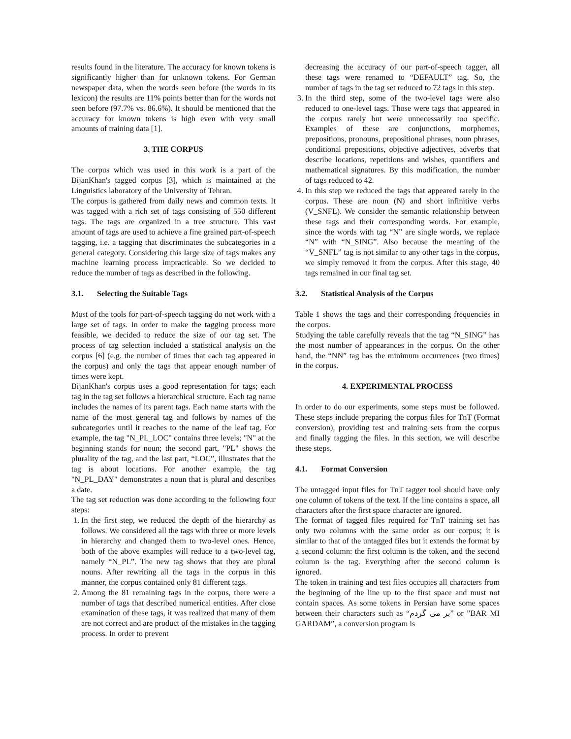results found in the literature. The accuracy for known tokens is significantly higher than for unknown tokens. For German newspaper data, when the words seen before (the words in its lexicon) the results are 11% points better than for the words not seen before (97.7% vs. 86.6%). It should be mentioned that the accuracy for known tokens is high even with very small amounts of training data [1].
3. THE CORPUS
The corpus which was used in this work is a part of the BijanKhan's tagged corpus [3], which is maintained at the Linguistics laboratory of the University of Tehran.
The corpus is gathered from daily news and common texts. It was tagged with a rich set of tags consisting of 550 different tags. The tags are organized in a tree structure. This vast amount of tags are used to achieve a fine grained part-of-speech tagging, i.e. a tagging that discriminates the subcategories in a general category. Considering this large size of tags makes any machine learning process impracticable. So we decided to reduce the number of tags as described in the following.
3.1. Selecting the Suitable Tags
Most of the tools for part-of-speech tagging do not work with a large set of tags. In order to make the tagging process more feasible, we decided to reduce the size of our tag set. The process of tag selection included a statistical analysis on the corpus [6] (e.g. the number of times that each tag appeared in the corpus) and only the tags that appear enough number of times were kept.
BijanKhan's corpus uses a good representation for tags; each tag in the tag set follows a hierarchical structure. Each tag name includes the names of its parent tags. Each name starts with the name of the most general tag and follows by names of the subcategories until it reaches to the name of the leaf tag. For example, the tag "N_PL_LOC" contains three levels; "N" at the beginning stands for noun; the second part, "PL" shows the plurality of the tag, and the last part, “LOC”, illustrates that the tag is about locations. For another example, the tag "N_PL_DAY" demonstrates a noun that is plural and describes a date.
The tag set reduction was done according to the following four steps:
1. In the first step, we reduced the depth of the hierarchy as follows. We considered all the tags with three or more levels in hierarchy and changed them to two-level ones. Hence, both of the above examples will reduce to a two-level tag, namely “N_PL”. The new tag shows that they are plural nouns. After rewriting all the tags in the corpus in this manner, the corpus contained only 81 different tags.
2. Among the 81 remaining tags in the corpus, there were a number of tags that described numerical entities. After close examination of these tags, it was realized that many of them are not correct and are product of the mistakes in the tagging process. In order to prevent
decreasing the accuracy of our part-of-speech tagger, all these tags were renamed to “DEFAULT” tag. So, the number of tags in the tag set reduced to 72 tags in this step.
3. In the third step, some of the two-level tags were also reduced to one-level tags. Those were tags that appeared in the corpus rarely but were unnecessarily too specific. Examples of these are conjunctions, morphemes, prepositions, pronouns, prepositional phrases, noun phrases, conditional prepositions, objective adjectives, adverbs that describe locations, repetitions and wishes, quantifiers and mathematical signatures. By this modification, the number of tags reduced to 42.
4. In this step we reduced the tags that appeared rarely in the corpus. These are noun (N) and short infinitive verbs (V_SNFL). We consider the semantic relationship between these tags and their corresponding words. For example, since the words with tag “N” are single words, we replace “N” with “N_SING”. Also because the meaning of the “V_SNFL” tag is not similar to any other tags in the corpus, we simply removed it from the corpus. After this stage, 40 tags remained in our final tag set.
3.2. Statistical Analysis of the Corpus
Table 1 shows the tags and their corresponding frequencies in the corpus.
Studying the table carefully reveals that the tag “N_SING” has the most number of appearances in the corpus. On the other hand, the “NN” tag has the minimum occurrences (two times) in the corpus.
4. EXPERIMENTAL PROCESS
In order to do our experiments, some steps must be followed. These steps include preparing the corpus files for TnT (Format conversion), providing test and training sets from the corpus and finally tagging the files. In this section, we will describe these steps.
4.1. Format Conversion
The untagged input files for TnT tagger tool should have only one column of tokens of the text. If the line contains a space, all characters after the first space character are ignored.
The format of tagged files required for TnT training set has only two columns with the same order as our corpus; it is similar to that of the untagged files but it extends the format by a second column: the first column is the token, and the second column is the tag. Everything after the second column is ignored.
The token in training and test files occupies all characters from the beginning of the line up to the first space and must not contain spaces. As some tokens in Persian have some spaces between their characters such as “بر می گردم” or ”BAR MI GARDAM”, a conversion program is